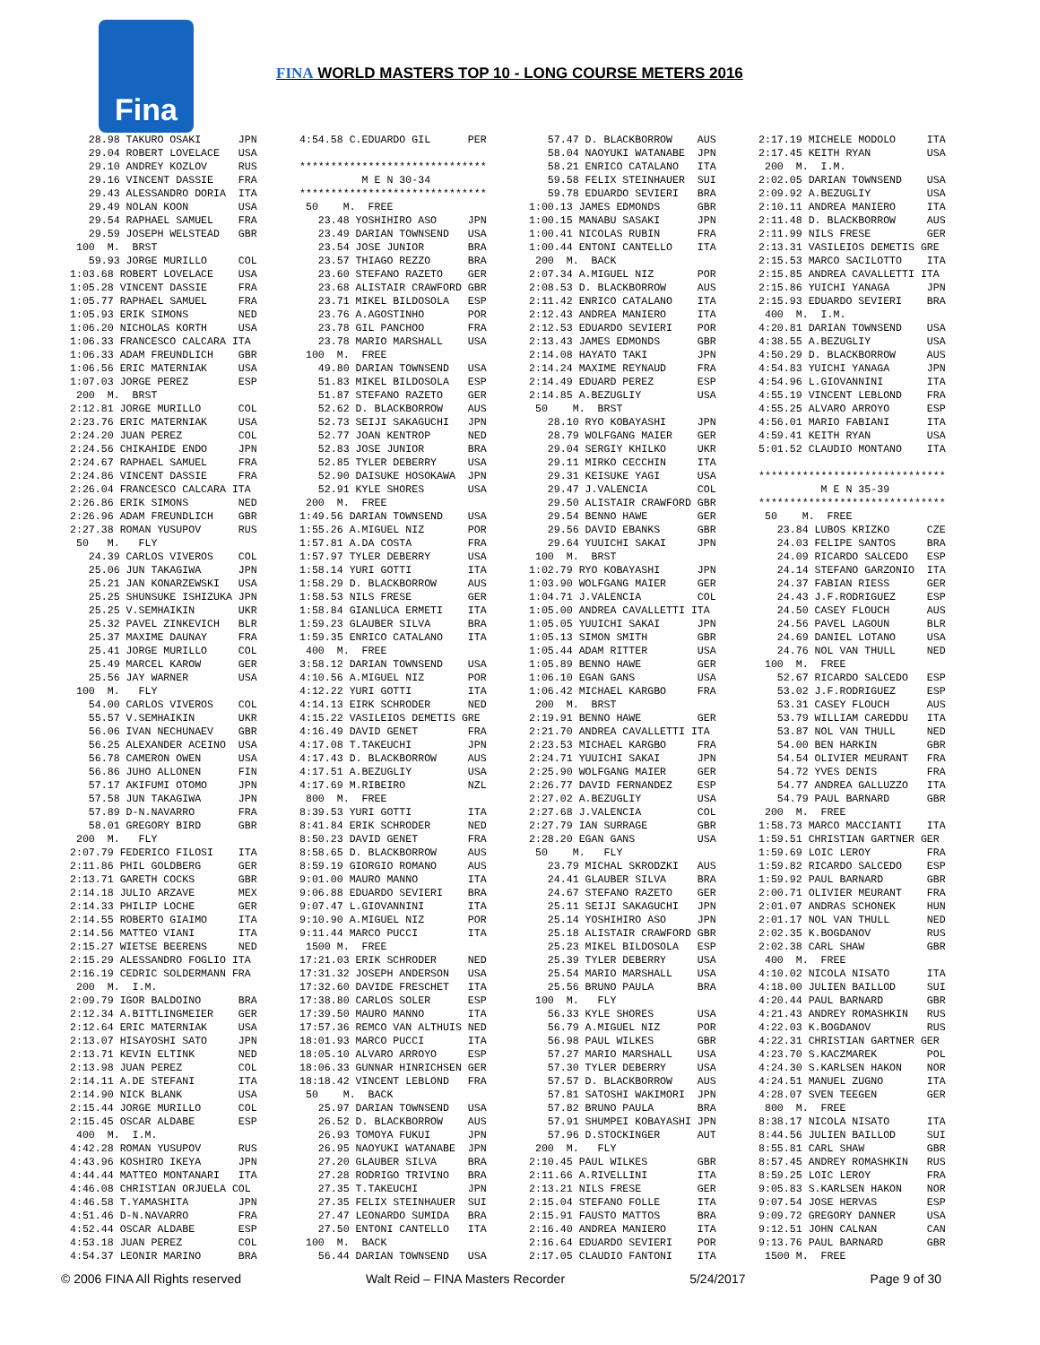Fina
FINA WORLD MASTERS TOP 10 - LONG COURSE METERS 2016
   28.98 TAKURO OSAKI      JPN
   29.04 ROBERT LOVELACE   USA
   29.10 ANDREY KOZLOV     RUS
   29.16 VINCENT DASSIE    FRA
   29.43 ALESSANDRO DORIA  ITA
   29.49 NOLAN KOON        USA
   29.54 RAPHAEL SAMUEL    FRA
   29.59 JOSEPH WELSTEAD   GBR
 100  M.  BRST
   59.93 JORGE MURILLO     COL
1:03.68 ROBERT LOVELACE    USA
1:05.28 VINCENT DASSIE     FRA
1:05.77 RAPHAEL SAMUEL     FRA
1:05.93 ERIK SIMONS        NED
1:06.20 NICHOLAS KORTH     USA
1:06.33 FRANCESCO CALCARA ITA
1:06.33 ADAM FREUNDLICH    GBR
1:06.56 ERIC MATERNIAK     USA
1:07.03 JORGE PEREZ        ESP
 200  M.  BRST
2:12.81 JORGE MURILLO      COL
2:23.76 ERIC MATERNIAK     USA
2:24.20 JUAN PEREZ         COL
2:24.56 CHIKAHIDE ENDO     JPN
2:24.67 RAPHAEL SAMUEL     FRA
2:24.86 VINCENT DASSIE     FRA
2:26.04 FRANCESCO CALCARA ITA
2:26.86 ERIK SIMONS        NED
2:26.96 ADAM FREUNDLICH    GBR
2:27.38 ROMAN YUSUPOV      RUS
 50   M.   FLY
   24.39 CARLOS VIVEROS    COL
   25.06 JUN TAKAGIWA      JPN
   25.21 JAN KONARZEWSKI   USA
   25.25 SHUNSUKE ISHIZUKA JPN
   25.25 V.SEMHAIKIN       UKR
   25.32 PAVEL ZINKEVICH   BLR
   25.37 MAXIME DAUNAY     FRA
   25.41 JORGE MURILLO     COL
   25.49 MARCEL KAROW      GER
   25.56 JAY WARNER        USA
 100  M.   FLY
   54.00 CARLOS VIVEROS    COL
   55.57 V.SEMHAIKIN       UKR
   56.06 IVAN NECHUNAEV    GBR
   56.25 ALEXANDER ACEINO  USA
   56.78 CAMERON OWEN      USA
   56.86 JUHO ALLONEN      FIN
   57.17 AKIFUMI OTOMO     JPN
   57.58 JUN TAKAGIWA      JPN
   57.89 D-N.NAVARRO       FRA
   58.01 GREGORY BIRD      GBR
 200  M.   FLY
2:07.79 FEDERICO FILOSI    ITA
2:11.86 PHIL GOLDBERG      GER
2:13.71 GARETH COCKS       GBR
2:14.18 JULIO ARZAVE       MEX
2:14.33 PHILIP LOCHE       GER
2:14.55 ROBERTO GIAIMO     ITA
2:14.56 MATTEO VIANI       ITA
2:15.27 WIETSE BEERENS     NED
2:15.29 ALESSANDRO FOGLIO ITA
2:16.19 CEDRIC SOLDERMANN FRA
 200  M.  I.M.
2:09.79 IGOR BALDOINO      BRA
2:12.34 A.BITTLINGMEIER    GER
2:12.64 ERIC MATERNIAK     USA
2:13.07 HISAYOSHI SATO     JPN
2:13.71 KEVIN ELTINK       NED
2:13.98 JUAN PEREZ         COL
2:14.11 A.DE STEFANI       ITA
2:14.90 NICK BLANK         USA
2:15.44 JORGE MURILLO      COL
2:15.45 OSCAR ALDABE       ESP
 400  M.  I.M.
4:42.28 ROMAN YUSUPOV      RUS
4:43.96 KOSHIRO IKEYA      JPN
4:44.44 MATTEO MONTANARI   ITA
4:46.08 CHRISTIAN ORJUELA COL
4:46.58 T.YAMASHITA        JPN
4:51.46 D-N.NAVARRO        FRA
4:52.44 OSCAR ALDABE       ESP
4:53.18 JUAN PEREZ         COL
4:54.37 LEONIR MARINO      BRA
4:54.58 C.EDUARDO GIL      PER

******************************
          M E N 30-34
******************************
 50    M.  FREE
   23.48 YOSHIHIRO ASO     JPN
   23.49 DARIAN TOWNSEND   USA
   23.54 JOSE JUNIOR       BRA
   23.57 THIAGO REZZO      BRA
   23.60 STEFANO RAZETO    GER
   23.68 ALISTAIR CRAWFORD GBR
   23.71 MIKEL BILDOSOLA   ESP
   23.76 A.AGOSTINHO       POR
   23.78 GIL PANCHOO       FRA
   23.78 MARIO MARSHALL    USA
 100  M.  FREE
   49.80 DARIAN TOWNSEND   USA
   51.83 MIKEL BILDOSOLA   ESP
   51.87 STEFANO RAZETO    GER
   52.62 D. BLACKBORROW    AUS
   52.73 SEIJI SAKAGUCHI   JPN
   52.77 JOAN KENTROP      NED
   52.83 JOSE JUNIOR       BRA
   52.85 TYLER DEBERRY     USA
   52.90 DAISUKE HOSOKAWA  JPN
   52.91 KYLE SHORES       USA
 200  M.  FREE
1:49.56 DARIAN TOWNSEND    USA
1:55.26 A.MIGUEL NIZ       POR
1:57.81 A.DA COSTA         FRA
1:57.97 TYLER DEBERRY      USA
1:58.14 YURI GOTTI         ITA
1:58.29 D. BLACKBORROW     AUS
1:58.53 NILS FRESE         GER
1:58.84 GIANLUCA ERMETI    ITA
1:59.23 GLAUBER SILVA      BRA
1:59.35 ENRICO CATALANO    ITA
 400  M.  FREE
3:58.12 DARIAN TOWNSEND    USA
4:10.56 A.MIGUEL NIZ       POR
4:12.22 YURI GOTTI         ITA
4:14.13 EIRK SCHRODER      NED
4:15.22 VASILEIOS DEMETIS GRE
4:16.49 DAVID GENET        FRA
4:17.08 T.TAKEUCHI         JPN
4:17.43 D. BLACKBORROW     AUS
4:17.51 A.BEZUGLIY         USA
4:17.69 M.RIBEIRO          NZL
 800  M.  FREE
8:39.53 YURI GOTTI         ITA
8:41.84 ERIK SCHRODER      NED
8:50.23 DAVID GENET        FRA
8:58.65 D. BLACKBORROW     AUS
8:59.19 GIORGIO ROMANO     AUS
9:01.00 MAURO MANNO        ITA
9:06.88 EDUARDO SEVIERI    BRA
9:07.47 L.GIOVANNINI       ITA
9:10.90 A.MIGUEL NIZ       POR
9:11.44 MARCO PUCCI        ITA
 1500 M.  FREE
17:21.03 ERIK SCHRODER     NED
17:31.32 JOSEPH ANDERSON   USA
17:32.60 DAVIDE FRESCHET   ITA
17:38.80 CARLOS SOLER      ESP
17:39.50 MAURO MANNO       ITA
17:57.36 REMCO VAN ALTHUIS NED
18:01.93 MARCO PUCCI       ITA
18:05.10 ALVARO ARROYO     ESP
18:06.33 GUNNAR HINRICHSEN GER
18:18.42 VINCENT LEBLOND   FRA
 50    M.  BACK
   25.97 DARIAN TOWNSEND   USA
   26.52 D. BLACKBORROW    AUS
   26.93 TOMOYA FUKUI      JPN
   26.95 NAOYUKI WATANABE  JPN
   27.20 GLAUBER SILVA     BRA
   27.28 RODRIGO TRIVINO   BRA
   27.35 T.TAKEUCHI        JPN
   27.35 FELIX STEINHAUER  SUI
   27.47 LEONARDO SUMIDA   BRA
   27.50 ENTONI CANTELLO   ITA
 100  M.  BACK
   56.44 DARIAN TOWNSEND   USA
   57.47 D. BLACKBORROW    AUS
   58.04 NAOYUKI WATANABE  JPN
   58.21 ENRICO CATALANO   ITA
   59.58 FELIX STEINHAUER  SUI
   59.78 EDUARDO SEVIERI   BRA
1:00.13 JAMES EDMONDS      GBR
1:00.15 MANABU SASAKI      JPN
1:00.41 NICOLAS RUBIN      FRA
1:00.44 ENTONI CANTELLO    ITA
 200  M.  BACK
2:07.34 A.MIGUEL NIZ       POR
2:08.53 D. BLACKBORROW     AUS
2:11.42 ENRICO CATALANO    ITA
2:12.43 ANDREA MANIERO     ITA
2:12.53 EDUARDO SEVIERI    POR
2:13.43 JAMES EDMONDS      GBR
2:14.08 HAYATO TAKI        JPN
2:14.24 MAXIME REYNAUD     FRA
2:14.49 EDUARD PEREZ       ESP
2:14.85 A.BEZUGLIY         USA
 50    M.  BRST
   28.10 RYO KOBAYASHI     JPN
   28.79 WOLFGANG MAIER    GER
   29.04 SERGIY KHILKO     UKR
   29.11 MIRKO CECCHIN     ITA
   29.31 KEISUKE YAGI      USA
   29.47 J.VALENCIA        COL
   29.50 ALISTAIR CRAWFORD GBR
   29.54 BENNO HAWE        GER
   29.56 DAVID EBANKS      GBR
   29.64 YUUICHI SAKAI     JPN
 100  M.  BRST
1:02.79 RYO KOBAYASHI      JPN
1:03.90 WOLFGANG MAIER     GER
1:04.71 J.VALENCIA         COL
1:05.00 ANDREA CAVALLETTI ITA
1:05.05 YUUICHI SAKAI      JPN
1:05.13 SIMON SMITH        GBR
1:05.44 ADAM RITTER        USA
1:05.89 BENNO HAWE         GER
1:06.10 EGAN GANS          USA
1:06.42 MICHAEL KARGBO     FRA
 200  M.  BRST
2:19.91 BENNO HAWE         GER
2:21.70 ANDREA CAVALLETTI ITA
2:23.53 MICHAEL KARGBO     FRA
2:24.71 YUUICHI SAKAI      JPN
2:25.90 WOLFGANG MAIER     GER
2:26.77 DAVID FERNANDEZ    ESP
2:27.02 A.BEZUGLIY         USA
2:27.68 J.VALENCIA         COL
2:27.79 IAN SURRAGE        GBR
2:28.20 EGAN GANS          USA
 50    M.   FLY
   23.79 MICHAL SKRODZKI   AUS
   24.41 GLAUBER SILVA     BRA
   24.67 STEFANO RAZETO    GER
   25.11 SEIJI SAKAGUCHI   JPN
   25.14 YOSHIHIRO ASO     JPN
   25.18 ALISTAIR CRAWFORD GBR
   25.23 MIKEL BILDOSOLA   ESP
   25.39 TYLER DEBERRY     USA
   25.54 MARIO MARSHALL    USA
   25.56 BRUNO PAULA       BRA
 100  M.   FLY
   56.33 KYLE SHORES       USA
   56.79 A.MIGUEL NIZ      POR
   56.98 PAUL WILKES       GBR
   57.27 MARIO MARSHALL    USA
   57.30 TYLER DEBERRY     USA
   57.57 D. BLACKBORROW    AUS
   57.81 SATOSHI WAKIMORI  JPN
   57.82 BRUNO PAULA       BRA
   57.91 SHUMPEI KOBAYASHI JPN
   57.96 D.STOCKINGER      AUT
 200  M.   FLY
2:10.45 PAUL WILKES        GBR
2:11.66 A.RIVELLINI        ITA
2:13.21 NILS FRESE         GER
2:15.04 STEFANO FOLLE      ITA
2:15.91 FAUSTO MATTOS      BRA
2:16.40 ANDREA MANIERO     ITA
2:16.64 EDUARDO SEVIERI    POR
2:17.05 CLAUDIO FANTONI    ITA
2:17.19 MICHELE MODOLO     ITA
2:17.45 KEITH RYAN         USA
 200  M.  I.M.
2:02.05 DARIAN TOWNSEND    USA
2:09.92 A.BEZUGLIY         USA
2:10.11 ANDREA MANIERO     ITA
2:11.48 D. BLACKBORROW     AUS
2:11.99 NILS FRESE         GER
2:13.31 VASILEIOS DEMETIS GRE
2:15.53 MARCO SACILOTTO    ITA
2:15.85 ANDREA CAVALLETTI ITA
2:15.86 YUICHI YANAGA      JPN
2:15.93 EDUARDO SEVIERI    BRA
 400  M.  I.M.
4:20.81 DARIAN TOWNSEND    USA
4:38.55 A.BEZUGLIY         USA
4:50.29 D. BLACKBORROW     AUS
4:54.83 YUICHI YANAGA      JPN
4:54.96 L.GIOVANNINI       ITA
4:55.19 VINCENT LEBLOND    FRA
4:55.25 ALVARO ARROYO      ESP
4:56.01 MARIO FABIANI      ITA
4:59.41 KEITH RYAN         USA
5:01.52 CLAUDIO MONTANO    ITA

******************************
          M E N 35-39
******************************
 50    M.  FREE
   23.84 LUBOS KRIZKO      CZE
   24.03 FELIPE SANTOS     BRA
   24.09 RICARDO SALCEDO   ESP
   24.14 STEFANO GARZONIO  ITA
   24.37 FABIAN RIESS      GER
   24.43 J.F.RODRIGUEZ     ESP
   24.50 CASEY FLOUCH      AUS
   24.56 PAVEL LAGOUN      BLR
   24.69 DANIEL LOTANO     USA
   24.76 NOL VAN THULL     NED
 100  M.  FREE
   52.67 RICARDO SALCEDO   ESP
   53.02 J.F.RODRIGUEZ     ESP
   53.31 CASEY FLOUCH      AUS
   53.79 WILLIAM CAREDDU   ITA
   53.87 NOL VAN THULL     NED
   54.00 BEN HARKIN        GBR
   54.54 OLIVIER MEURANT   FRA
   54.72 YVES DENIS        FRA
   54.77 ANDREA GALLUZZO   ITA
   54.79 PAUL BARNARD      GBR
 200  M.  FREE
1:58.73 MARCO MACCIANTI    ITA
1:59.51 CHRISTIAN GARTNER GER
1:59.69 LOIC LEROY         FRA
1:59.82 RICARDO SALCEDO    ESP
1:59.92 PAUL BARNARD       GBR
2:00.71 OLIVIER MEURANT    FRA
2:01.07 ANDRAS SCHONEK     HUN
2:01.17 NOL VAN THULL      NED
2:02.35 K.BOGDANOV         RUS
2:02.38 CARL SHAW          GBR
 400  M.  FREE
4:10.02 NICOLA NISATO      ITA
4:18.00 JULIEN BAILLOD     SUI
4:20.44 PAUL BARNARD       GBR
4:21.43 ANDREY ROMASHKIN   RUS
4:22.03 K.BOGDANOV         RUS
4:22.31 CHRISTIAN GARTNER GER
4:23.70 S.KACZMAREK        POL
4:24.30 S.KARLSEN HAKON    NOR
4:24.51 MANUEL ZUGNO       ITA
4:28.07 SVEN TEEGEN        GER
 800  M.  FREE
8:38.17 NICOLA NISATO      ITA
8:44.56 JULIEN BAILLOD     SUI
8:55.81 CARL SHAW          GBR
8:57.45 ANDREY ROMASHKIN   RUS
8:59.25 LOIC LEROY         FRA
9:05.83 S.KARLSEN HAKON    NOR
9:07.54 JOSE HERVAS        ESP
9:09.72 GREGORY DANNER     USA
9:12.51 JOHN CALNAN        CAN
9:13.76 PAUL BARNARD       GBR
 1500 M.  FREE
© 2006 FINA All Rights reserved Walt Reid – FINA Masters Recorder 5/24/2017 Page 9 of 30